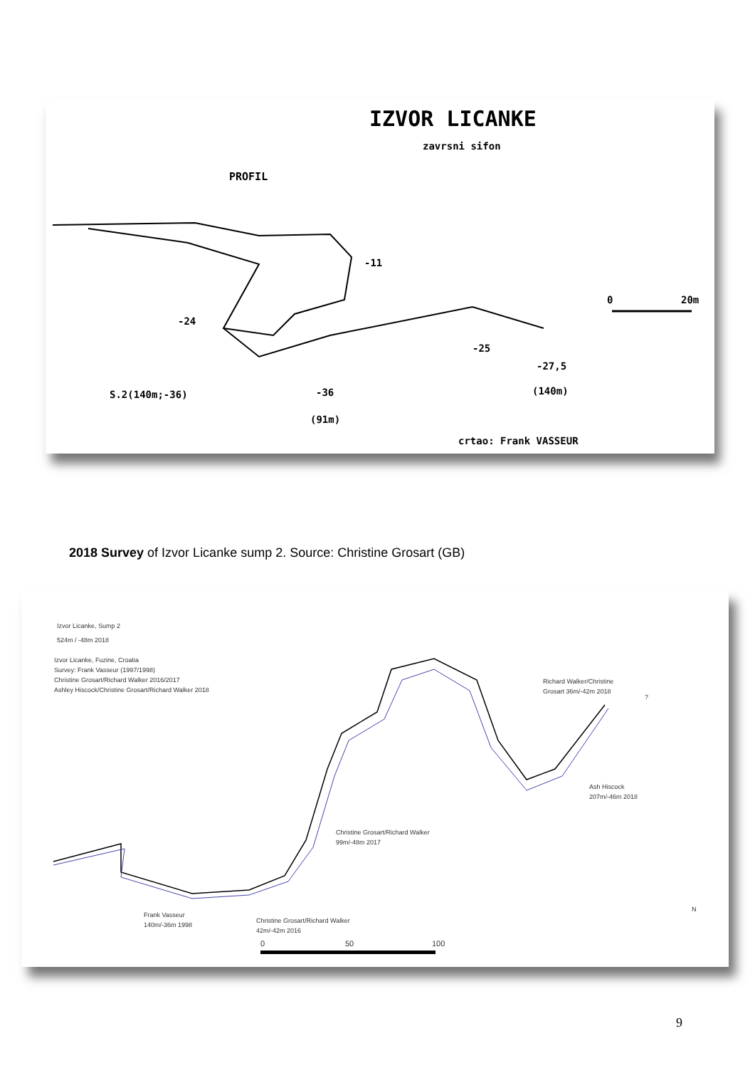IZVOR LICANKE
zavrsni sifon
PROFIL
-11
-24
-25
-27,5
(140m)
-36
(91m)
S.2(140m;-36)
0 20m
crtao: Frank VASSEUR
2018 Survey of Izvor Licanke sump 2. Source: Christine Grosart (GB)
Izvor Licanke, Sump 2
524m / -48m 2018
Izvor Licanke, Fuzine, Croatia
Survey: Frank Vasseur (1997/1998)
Christine Grosart/Richard Walker 2016/2017
Ashley Hiscock/Christine Grosart/Richard Walker 2018
Richard Walker/Christine
Grosart 36m/-42m 2018
?
Ash Hiscock
207m/-46m 2018
Christine Grosart/Richard Walker
99m/-48m 2017
Frank Vasseur
140m/-36m 1998
Christine Grosart/Richard Walker
42m/-42m 2016
0 50 100
N
9